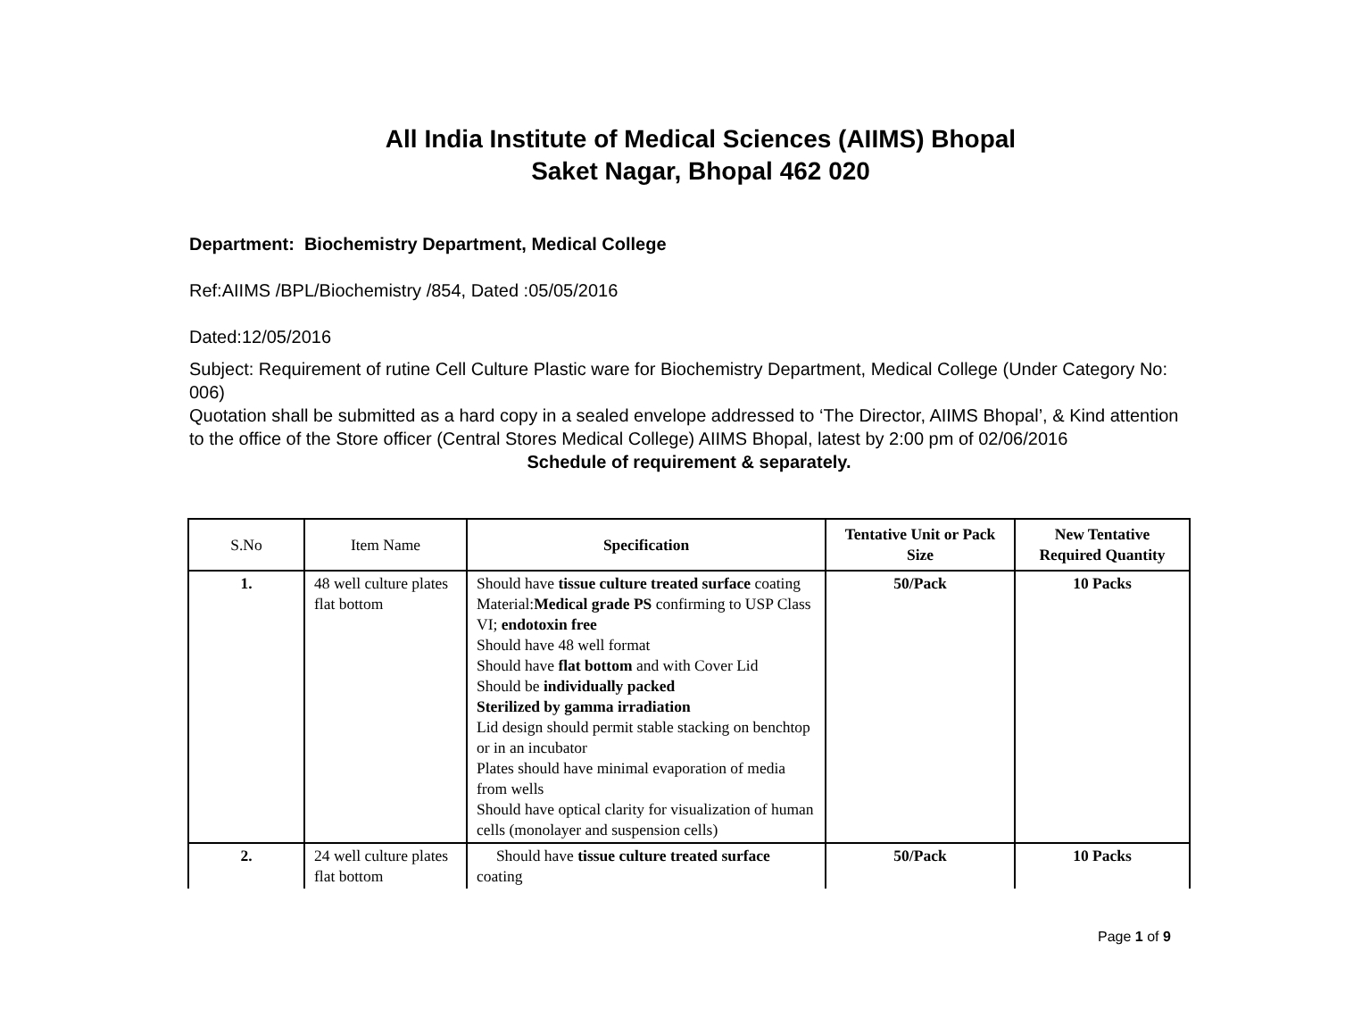All India Institute of Medical Sciences (AIIMS) Bhopal
Saket Nagar, Bhopal 462 020
Department: Biochemistry Department, Medical College
Ref:AIIMS /BPL/Biochemistry /854, Dated :05/05/2016
Dated:12/05/2016
Subject: Requirement of rutine Cell Culture Plastic ware for Biochemistry Department, Medical College (Under Category No: 006)
Quotation shall be submitted as a hard copy in a sealed envelope addressed to ‘The Director, AIIMS Bhopal’, & Kind attention to the office of the Store officer (Central Stores Medical College) AIIMS Bhopal, latest by 2:00 pm of 02/06/2016
Schedule of requirement & separately.
| S.No | Item Name | Specification | Tentative Unit or Pack Size | New Tentative Required Quantity |
| --- | --- | --- | --- | --- |
| 1. | 48 well culture plates flat bottom | Should have tissue culture treated surface coating Material: Medical grade PS confirming to USP Class VI; endotoxin free Should have 48 well format Should have flat bottom and with Cover Lid Should be individually packed Sterilized by gamma irradiation Lid design should permit stable stacking on benchtop or in an incubator Plates should have minimal evaporation of media from wells Should have optical clarity for visualization of human cells (monolayer and suspension cells) | 50/Pack | 10 Packs |
| 2. | 24 well culture plates flat bottom | Should have tissue culture treated surface coating | 50/Pack | 10 Packs |
Page 1 of 9